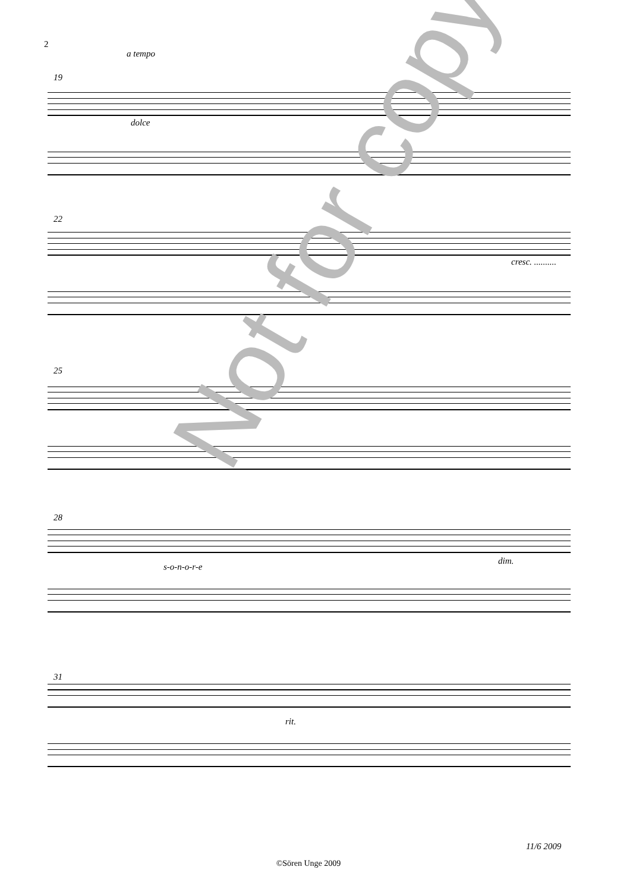2
a tempo
19
dolce
22
cresc. ..........
25
28
s-o-n-o-r-e
dim.
31
rit.
11/6 2009
Not for copy
©Sören Unge 2009